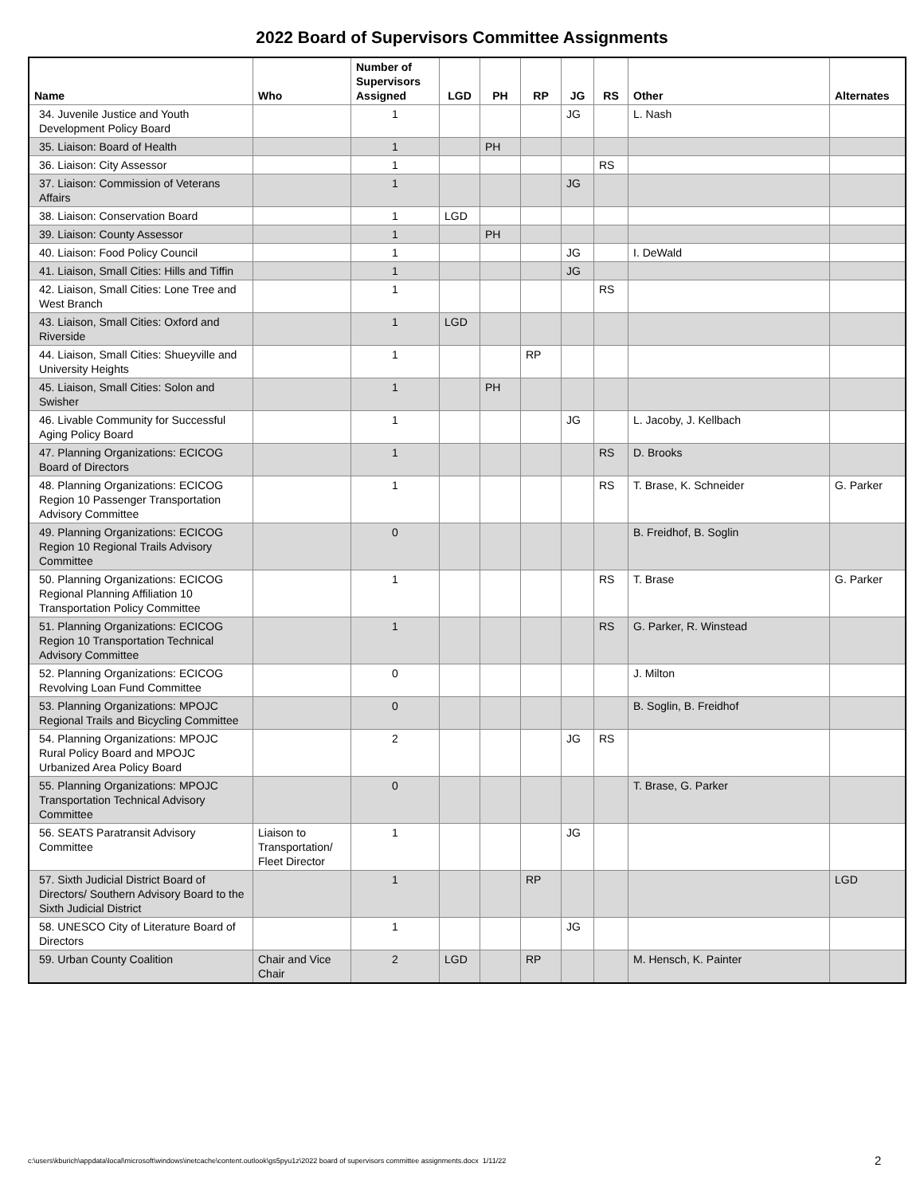2022 Board of Supervisors Committee Assignments
| Name | Who | Number of Supervisors Assigned | LGD | PH | RP | JG | RS | Other | Alternates |
| --- | --- | --- | --- | --- | --- | --- | --- | --- | --- |
| 34. Juvenile Justice and Youth Development Policy Board | | 1 | | | | JG | | L. Nash | |
| 35. Liaison: Board of Health | | 1 | | PH | | | | | |
| 36. Liaison: City Assessor | | 1 | | | | | RS | | |
| 37. Liaison: Commission of Veterans Affairs | | 1 | | | | JG | | | |
| 38. Liaison: Conservation Board | | 1 | LGD | | | | | | |
| 39. Liaison: County Assessor | | 1 | | PH | | | | | |
| 40. Liaison: Food Policy Council | | 1 | | | | JG | | I. DeWald | |
| 41. Liaison, Small Cities: Hills and Tiffin | | 1 | | | | JG | | | |
| 42. Liaison, Small Cities: Lone Tree and West Branch | | 1 | | | | | RS | | |
| 43. Liaison, Small Cities: Oxford and Riverside | | 1 | LGD | | | | | | |
| 44. Liaison, Small Cities: Shueyville and University Heights | | 1 | | | RP | | | | |
| 45. Liaison, Small Cities: Solon and Swisher | | 1 | | PH | | | | | |
| 46. Livable Community for Successful Aging Policy Board | | 1 | | | | JG | | L. Jacoby, J. Kellbach | |
| 47. Planning Organizations: ECICOG Board of Directors | | 1 | | | | | RS | D. Brooks | |
| 48. Planning Organizations: ECICOG Region 10 Passenger Transportation Advisory Committee | | 1 | | | | | RS | T. Brase, K. Schneider | G. Parker |
| 49. Planning Organizations: ECICOG Region 10 Regional Trails Advisory Committee | | 0 | | | | | | B. Freidhof, B. Soglin | |
| 50. Planning Organizations: ECICOG Regional Planning Affiliation 10 Transportation Policy Committee | | 1 | | | | | RS | T. Brase | G. Parker |
| 51. Planning Organizations: ECICOG Region 10 Transportation Technical Advisory Committee | | 1 | | | | | RS | G. Parker, R. Winstead | |
| 52. Planning Organizations: ECICOG Revolving Loan Fund Committee | | 0 | | | | | | J. Milton | |
| 53. Planning Organizations: MPOJC Regional Trails and Bicycling Committee | | 0 | | | | | | B. Soglin, B. Freidhof | |
| 54. Planning Organizations: MPOJC Rural Policy Board and MPOJC Urbanized Area Policy Board | | 2 | | | | JG | RS | | |
| 55. Planning Organizations: MPOJC Transportation Technical Advisory Committee | | 0 | | | | | | T. Brase, G. Parker | |
| 56. SEATS Paratransit Advisory Committee | Liaison to Transportation/ Fleet Director | 1 | | | | JG | | | |
| 57. Sixth Judicial District Board of Directors/ Southern Advisory Board to the Sixth Judicial District | | 1 | | | RP | | | | LGD |
| 58. UNESCO City of Literature Board of Directors | | 1 | | | | JG | | | |
| 59. Urban County Coalition | Chair and Vice Chair | 2 | LGD | | RP | | | M. Hensch, K. Painter | |
c:\users\kburich\appdata\local\microsoft\windows\inetcache\content.outlook\gs5pyu1z\2022 board of supervisors committee assignments.docx 1/11/22
2